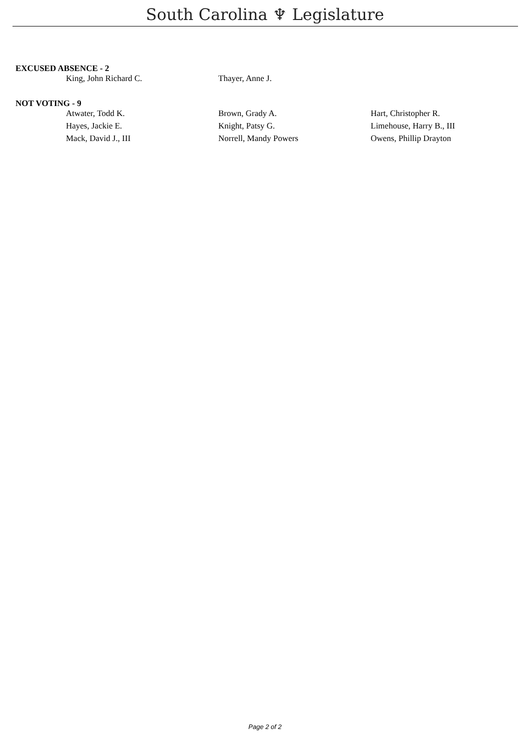South Carolina ♆ Legislature
EXCUSED ABSENCE - 2
| King, John Richard C. | Thayer, Anne J. | |
NOT VOTING - 9
| Atwater, Todd K. | Brown, Grady A. | Hart, Christopher R. |
| Hayes, Jackie E. | Knight, Patsy G. | Limehouse, Harry B., III |
| Mack, David J., III | Norrell, Mandy Powers | Owens, Phillip Drayton |
Page 2 of 2